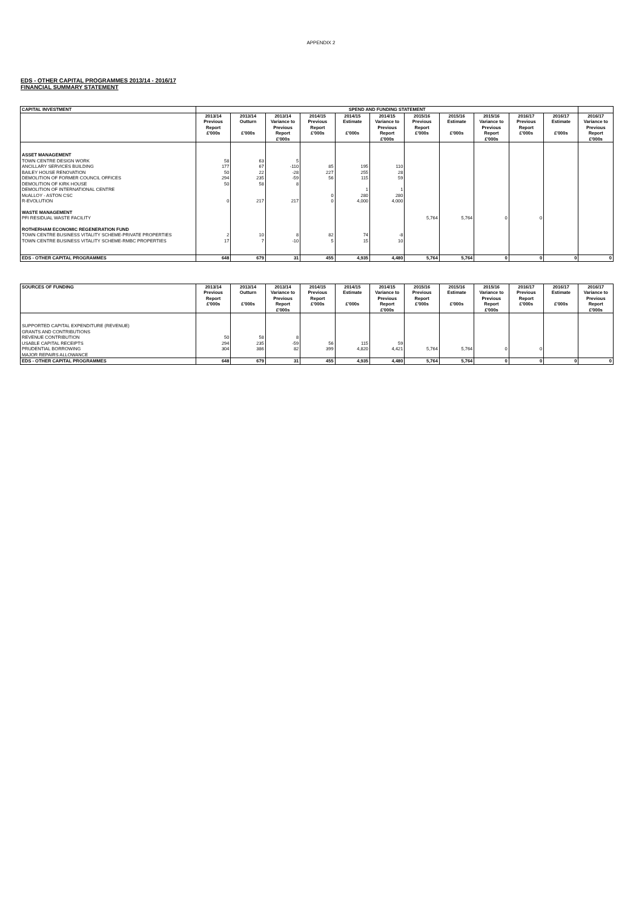APPENDIX 2
EDS - OTHER CAPITAL PROGRAMMES 2013/14 - 2016/17
FINANCIAL SUMMARY STATEMENT
| CAPITAL INVESTMENT | SPEND AND FUNDING STATEMENT | | | | | | | | | | | |
| | 2013/14 Previous Report £'000s | 2013/14 Outturn £'000s | 2013/14 Variance to Previous Report £'000s | 2014/15 Previous Report £'000s | 2014/15 Estimate £'000s | 2014/15 Variance to Previous Report £'000s | 2015/16 Previous Report £'000s | 2015/16 Estimate £'000s | 2015/16 Variance to Previous Report £'000s | 2016/17 Previous Report £'000s | 2016/17 Estimate £'000s | 2016/17 Variance to Previous Report £'000s |
| ASSET MANAGEMENT | | | | | | | | | | | | |
| TOWN CENTRE DESIGN WORK | 58 | 63 | 5 | | | | | | | | | |
| ANCILLARY SERVICES BUILDING | 177 | 67 | -110 | 85 | 195 | 110 | | | | | | |
| BAILEY HOUSE RENOVATION | 50 | 22 | -28 | 227 | 255 | 28 | | | | | | |
| DEMOLITION OF FORMER COUNCIL OFFICES | 294 | 235 | -59 | 56 | 115 | 59 | | | | | | |
| DEMOLITION OF KIRK HOUSE | 50 | 58 | 8 | | | | | | | | | |
| DEMOLITION OF INTERNATIONAL CENTRE | | | | | 1 | 1 | | | | | | |
| McALLOY - ASTON CSC | | | | 0 | 280 | 280 | | | | | | |
| R-EVOLUTION | 0 | 217 | 217 | 0 | 4,000 | 4,000 | | | | | | |
| WASTE MANAGEMENT | | | | | | | | | | | | |
| PFI RESIDUAL WASTE FACILITY | | | | | | | 5,764 | 5,764 | 0 | 0 | | |
| ROTHERHAM ECONOMIC REGENERATION FUND | | | | | | | | | | | | |
| TOWN CENTRE BUSINESS VITALITY SCHEME-PRIVATE PROPERTIES | 2 | 10 | 8 | 82 | 74 | -8 | | | | | | |
| TOWN CENTRE BUSINESS VITALITY SCHEME-RMBC PROPERTIES | 17 | 7 | -10 | 5 | 15 | 10 | | | | | | |
| EDS - OTHER CAPITAL PROGRAMMES | 648 | 679 | 31 | 455 | 4,935 | 4,480 | 5,764 | 5,764 | 0 | 0 | 0 | 0 |
| SOURCES OF FUNDING | 2013/14 Previous Report £'000s | 2013/14 Outturn £'000s | 2013/14 Variance to Previous Report £'000s | 2014/15 Previous Report £'000s | 2014/15 Estimate £'000s | 2014/15 Variance to Previous Report £'000s | 2015/16 Previous Report £'000s | 2015/16 Estimate £'000s | 2015/16 Variance to Previous Report £'000s | 2016/17 Previous Report £'000s | 2016/17 Estimate £'000s | 2016/17 Variance to Previous Report £'000s |
| SUPPORTED CAPITAL EXPENDITURE (REVENUE) | | | | | | | | | | | | |
| GRANTS AND CONTRIBUTIONS | | | | | | | | | | | | |
| REVENUE CONTRIBUTION | 50 | 58 | 8 | | | | | | | | | |
| USABLE CAPITAL RECEIPTS | 294 | 235 | -59 | 56 | 115 | 59 | | | | | | |
| PRUDENTIAL BORROWING | 304 | 386 | 82 | 399 | 4,820 | 4,421 | 5,764 | 5,764 | 0 | 0 | | |
| MAJOR REPAIRS ALLOWANCE | | | | | | | | | | | | |
| EDS - OTHER CAPITAL PROGRAMMES | 648 | 679 | 31 | 455 | 4,935 | 4,480 | 5,764 | 5,764 | 0 | 0 | 0 | 0 |